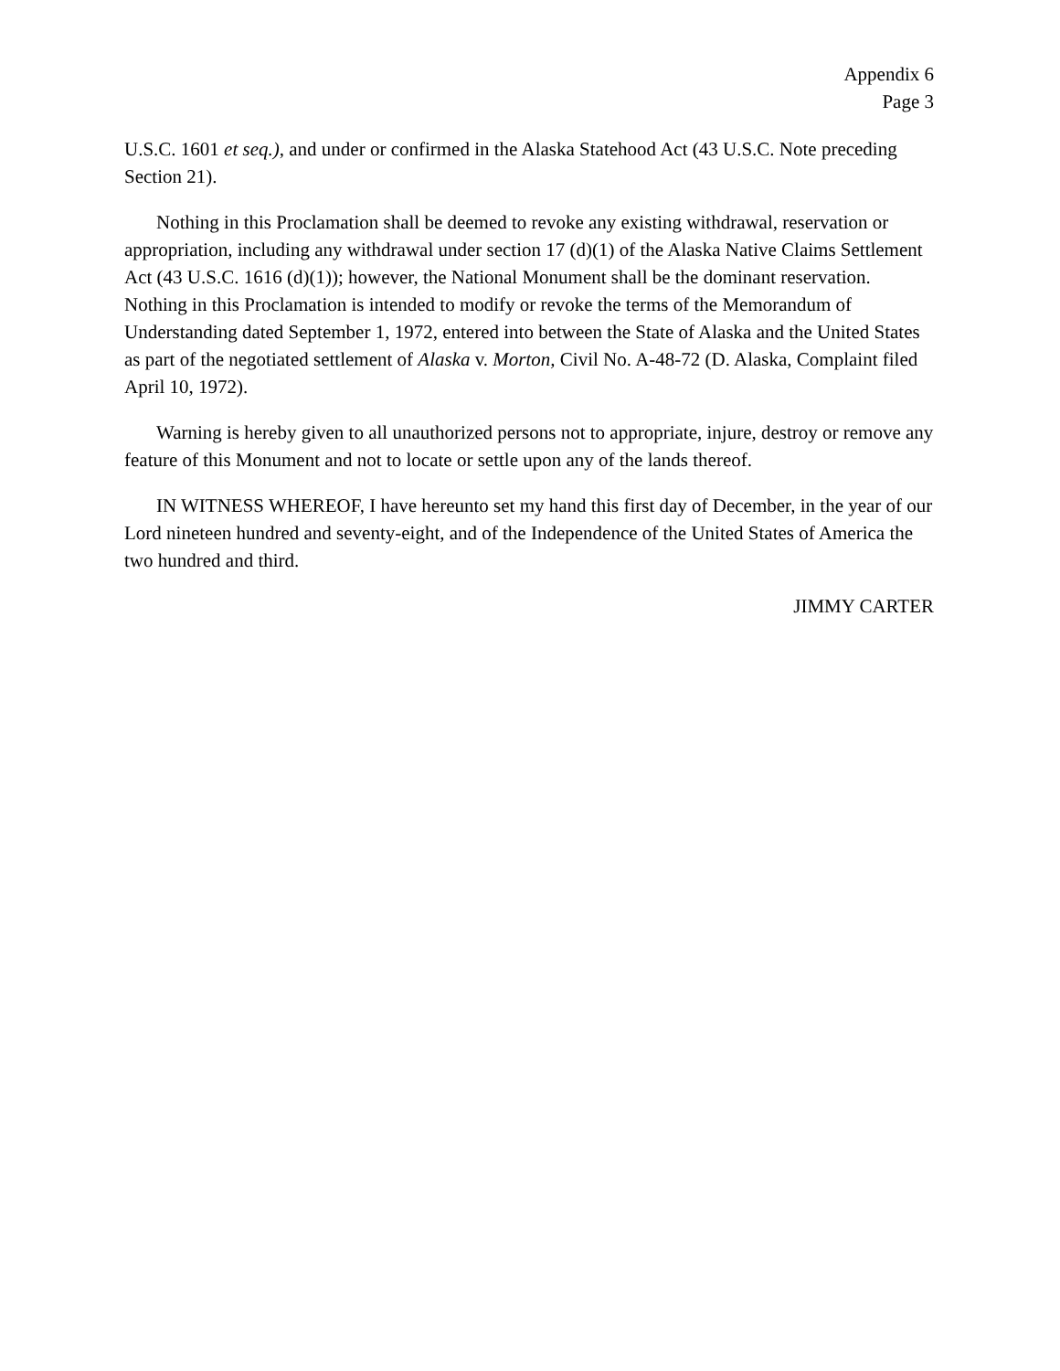Appendix 6
Page 3
U.S.C. 1601 et seq.), and under or confirmed in the Alaska Statehood Act (43 U.S.C. Note preceding Section 21).
Nothing in this Proclamation shall be deemed to revoke any existing withdrawal, reservation or appropriation, including any withdrawal under section 17 (d)(1) of the Alaska Native Claims Settlement Act (43 U.S.C. 1616 (d)(1)); however, the National Monument shall be the dominant reservation. Nothing in this Proclamation is intended to modify or revoke the terms of the Memorandum of Understanding dated September 1, 1972, entered into between the State of Alaska and the United States as part of the negotiated settlement of Alaska v. Morton, Civil No. A-48-72 (D. Alaska, Complaint filed April 10, 1972).
Warning is hereby given to all unauthorized persons not to appropriate, injure, destroy or remove any feature of this Monument and not to locate or settle upon any of the lands thereof.
IN WITNESS WHEREOF, I have hereunto set my hand this first day of December, in the year of our Lord nineteen hundred and seventy-eight, and of the Independence of the United States of America the two hundred and third.
JIMMY CARTER